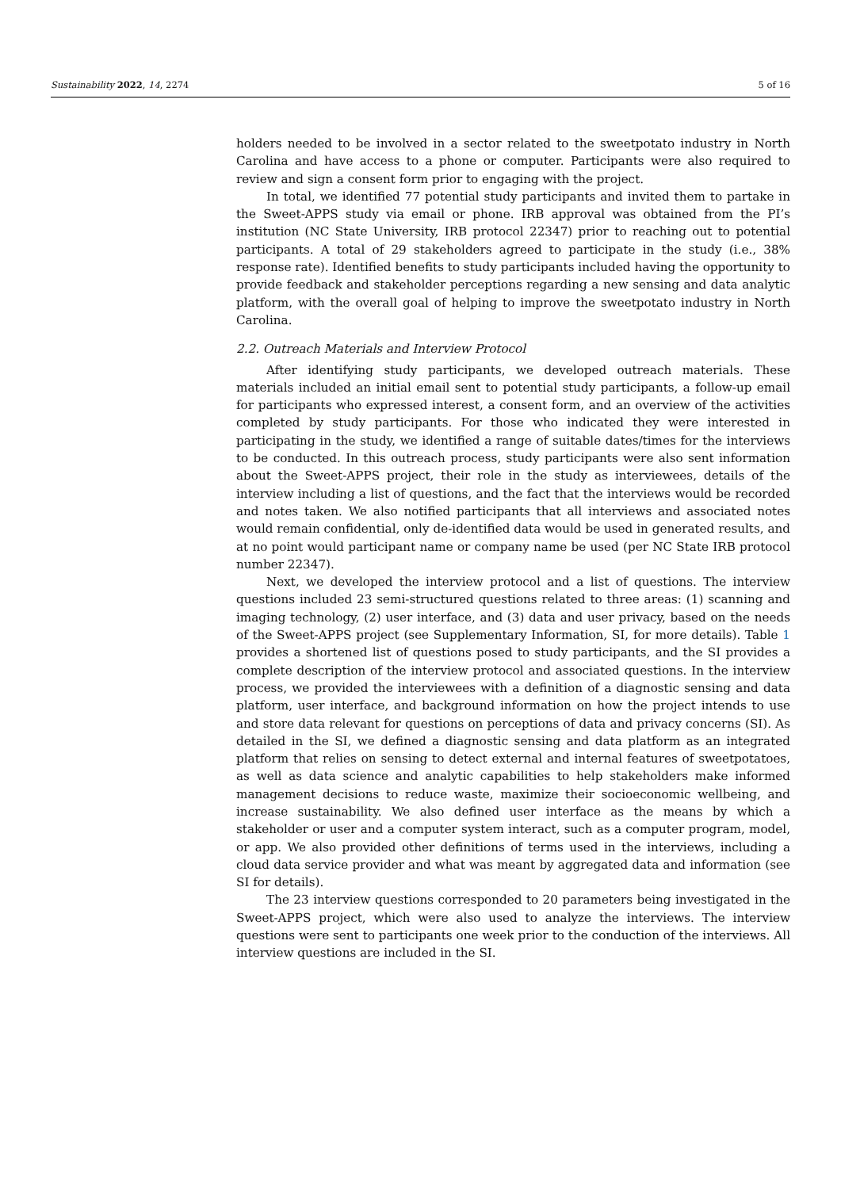Sustainability 2022, 14, 2274 5 of 16
holders needed to be involved in a sector related to the sweetpotato industry in North Carolina and have access to a phone or computer. Participants were also required to review and sign a consent form prior to engaging with the project.
In total, we identified 77 potential study participants and invited them to partake in the Sweet-APPS study via email or phone. IRB approval was obtained from the PI’s institution (NC State University, IRB protocol 22347) prior to reaching out to potential participants. A total of 29 stakeholders agreed to participate in the study (i.e., 38% response rate). Identified benefits to study participants included having the opportunity to provide feedback and stakeholder perceptions regarding a new sensing and data analytic platform, with the overall goal of helping to improve the sweetpotato industry in North Carolina.
2.2. Outreach Materials and Interview Protocol
After identifying study participants, we developed outreach materials. These materials included an initial email sent to potential study participants, a follow-up email for participants who expressed interest, a consent form, and an overview of the activities completed by study participants. For those who indicated they were interested in participating in the study, we identified a range of suitable dates/times for the interviews to be conducted. In this outreach process, study participants were also sent information about the Sweet-APPS project, their role in the study as interviewees, details of the interview including a list of questions, and the fact that the interviews would be recorded and notes taken. We also notified participants that all interviews and associated notes would remain confidential, only de-identified data would be used in generated results, and at no point would participant name or company name be used (per NC State IRB protocol number 22347).
Next, we developed the interview protocol and a list of questions. The interview questions included 23 semi-structured questions related to three areas: (1) scanning and imaging technology, (2) user interface, and (3) data and user privacy, based on the needs of the Sweet-APPS project (see Supplementary Information, SI, for more details). Table 1 provides a shortened list of questions posed to study participants, and the SI provides a complete description of the interview protocol and associated questions. In the interview process, we provided the interviewees with a definition of a diagnostic sensing and data platform, user interface, and background information on how the project intends to use and store data relevant for questions on perceptions of data and privacy concerns (SI). As detailed in the SI, we defined a diagnostic sensing and data platform as an integrated platform that relies on sensing to detect external and internal features of sweetpotatoes, as well as data science and analytic capabilities to help stakeholders make informed management decisions to reduce waste, maximize their socioeconomic wellbeing, and increase sustainability. We also defined user interface as the means by which a stakeholder or user and a computer system interact, such as a computer program, model, or app. We also provided other definitions of terms used in the interviews, including a cloud data service provider and what was meant by aggregated data and information (see SI for details).
The 23 interview questions corresponded to 20 parameters being investigated in the Sweet-APPS project, which were also used to analyze the interviews. The interview questions were sent to participants one week prior to the conduction of the interviews. All interview questions are included in the SI.